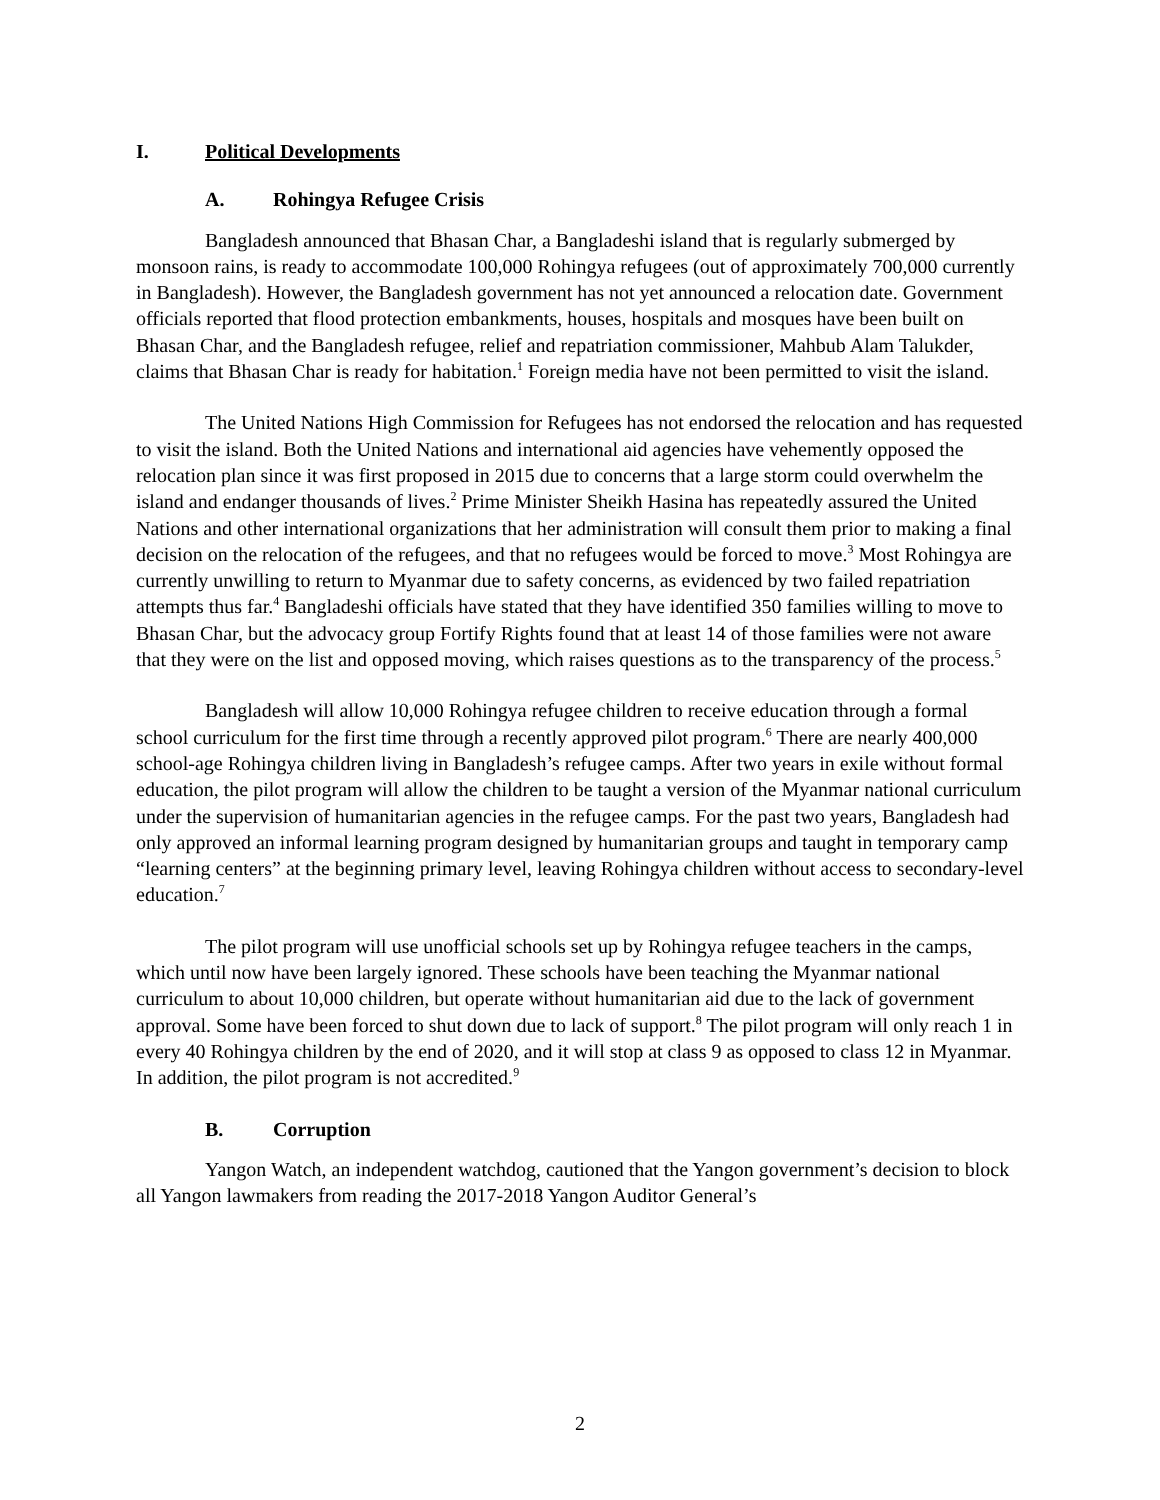I. Political Developments
A. Rohingya Refugee Crisis
Bangladesh announced that Bhasan Char, a Bangladeshi island that is regularly submerged by monsoon rains, is ready to accommodate 100,000 Rohingya refugees (out of approximately 700,000 currently in Bangladesh). However, the Bangladesh government has not yet announced a relocation date. Government officials reported that flood protection embankments, houses, hospitals and mosques have been built on Bhasan Char, and the Bangladesh refugee, relief and repatriation commissioner, Mahbub Alam Talukder, claims that Bhasan Char is ready for habitation.<sup>1</sup> Foreign media have not been permitted to visit the island.
The United Nations High Commission for Refugees has not endorsed the relocation and has requested to visit the island. Both the United Nations and international aid agencies have vehemently opposed the relocation plan since it was first proposed in 2015 due to concerns that a large storm could overwhelm the island and endanger thousands of lives.<sup>2</sup> Prime Minister Sheikh Hasina has repeatedly assured the United Nations and other international organizations that her administration will consult them prior to making a final decision on the relocation of the refugees, and that no refugees would be forced to move.<sup>3</sup> Most Rohingya are currently unwilling to return to Myanmar due to safety concerns, as evidenced by two failed repatriation attempts thus far.<sup>4</sup> Bangladeshi officials have stated that they have identified 350 families willing to move to Bhasan Char, but the advocacy group Fortify Rights found that at least 14 of those families were not aware that they were on the list and opposed moving, which raises questions as to the transparency of the process.<sup>5</sup>
Bangladesh will allow 10,000 Rohingya refugee children to receive education through a formal school curriculum for the first time through a recently approved pilot program.<sup>6</sup> There are nearly 400,000 school-age Rohingya children living in Bangladesh’s refugee camps. After two years in exile without formal education, the pilot program will allow the children to be taught a version of the Myanmar national curriculum under the supervision of humanitarian agencies in the refugee camps. For the past two years, Bangladesh had only approved an informal learning program designed by humanitarian groups and taught in temporary camp “learning centers” at the beginning primary level, leaving Rohingya children without access to secondary-level education.<sup>7</sup>
The pilot program will use unofficial schools set up by Rohingya refugee teachers in the camps, which until now have been largely ignored. These schools have been teaching the Myanmar national curriculum to about 10,000 children, but operate without humanitarian aid due to the lack of government approval. Some have been forced to shut down due to lack of support.<sup>8</sup> The pilot program will only reach 1 in every 40 Rohingya children by the end of 2020, and it will stop at class 9 as opposed to class 12 in Myanmar. In addition, the pilot program is not accredited.<sup>9</sup>
B. Corruption
Yangon Watch, an independent watchdog, cautioned that the Yangon government’s decision to block all Yangon lawmakers from reading the 2017-2018 Yangon Auditor General’s
2